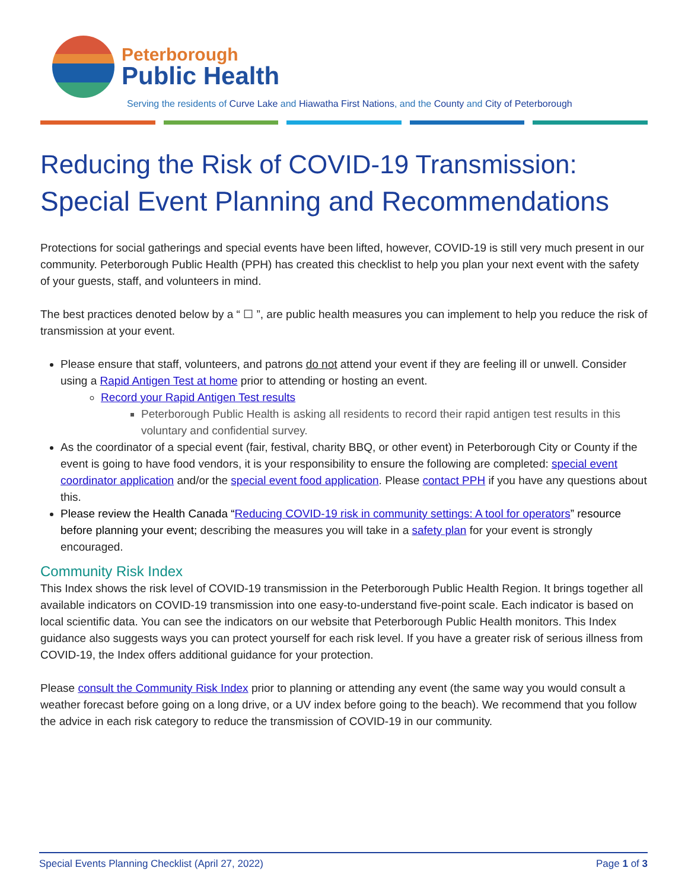Peterborough
Public Health
Serving the residents of Curve Lake and Hiawatha First Nations, and the County and City of Peterborough
Reducing the Risk of COVID-19 Transmission:
Special Event Planning and Recommendations
Protections for social gatherings and special events have been lifted, however, COVID-19 is still very much present in our community. Peterborough Public Health (PPH) has created this checklist to help you plan your next event with the safety of your guests, staff, and volunteers in mind.
The best practices denoted below by a “ ☐ ”, are public health measures you can implement to help you reduce the risk of transmission at your event.
Please ensure that staff, volunteers, and patrons do not attend your event if they are feeling ill or unwell. Consider using a Rapid Antigen Test at home prior to attending or hosting an event.
Record your Rapid Antigen Test results
Peterborough Public Health is asking all residents to record their rapid antigen test results in this voluntary and confidential survey.
As the coordinator of a special event (fair, festival, charity BBQ, or other event) in Peterborough City or County if the event is going to have food vendors, it is your responsibility to ensure the following are completed: special event coordinator application and/or the special event food application. Please contact PPH if you have any questions about this.
Please review the Health Canada “Reducing COVID-19 risk in community settings: A tool for operators” resource before planning your event; describing the measures you will take in a safety plan for your event is strongly encouraged.
Community Risk Index
This Index shows the risk level of COVID-19 transmission in the Peterborough Public Health Region. It brings together all available indicators on COVID-19 transmission into one easy-to-understand five-point scale. Each indicator is based on local scientific data. You can see the indicators on our website that Peterborough Public Health monitors. This Index guidance also suggests ways you can protect yourself for each risk level. If you have a greater risk of serious illness from COVID-19, the Index offers additional guidance for your protection.
Please consult the Community Risk Index prior to planning or attending any event (the same way you would consult a weather forecast before going on a long drive, or a UV index before going to the beach). We recommend that you follow the advice in each risk category to reduce the transmission of COVID-19 in our community.
Special Events Planning Checklist (April 27, 2022) Page 1 of 3